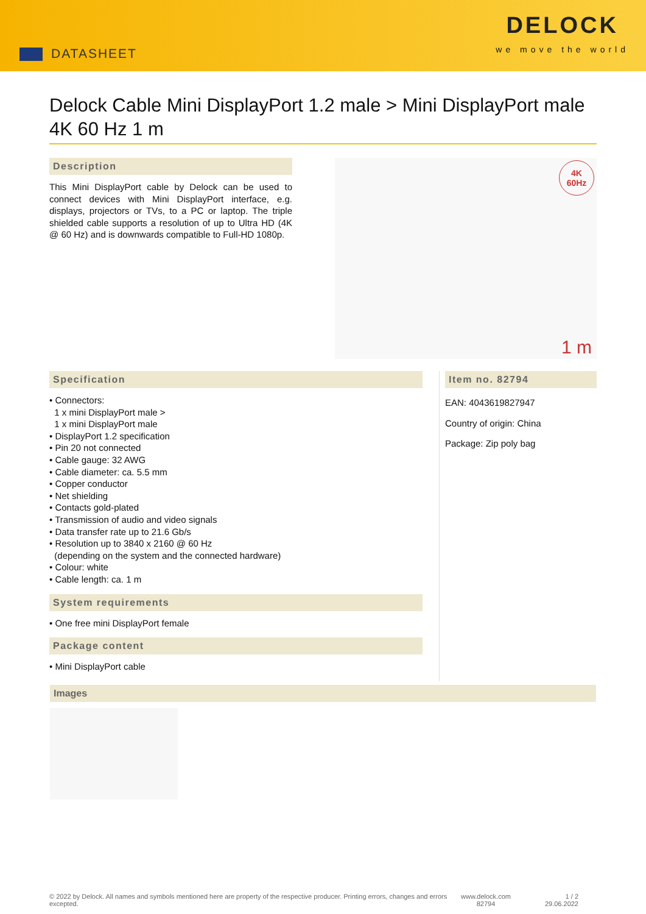DATASHEET
DELOCK
we move the world
Delock Cable Mini DisplayPort 1.2 male > Mini DisplayPort male 4K 60 Hz 1 m
Description
This Mini DisplayPort cable by Delock can be used to connect devices with Mini DisplayPort interface, e.g. displays, projectors or TVs, to a PC or laptop. The triple shielded cable supports a resolution of up to Ultra HD (4K @ 60 Hz) and is downwards compatible to Full-HD 1080p.
4K
60Hz
1 m
Specification
• Connectors:
1 x mini DisplayPort male >
1 x mini DisplayPort male
• DisplayPort 1.2 specification
• Pin 20 not connected
• Cable gauge: 32 AWG
• Cable diameter: ca. 5.5 mm
• Copper conductor
• Net shielding
• Contacts gold-plated
• Transmission of audio and video signals
• Data transfer rate up to 21.6 Gb/s
• Resolution up to 3840 x 2160 @ 60 Hz
(depending on the system and the connected hardware)
• Colour: white
• Cable length: ca. 1 m
System requirements
• One free mini DisplayPort female
Package content
• Mini DisplayPort cable
Item no. 82794
EAN: 4043619827947
Country of origin: China
Package: Zip poly bag
Images
© 2022 by Delock. All names and symbols mentioned here are property of the respective producer. Printing errors, changes and errors excepted.
www.delock.com
82794
1 / 2
29.06.2022